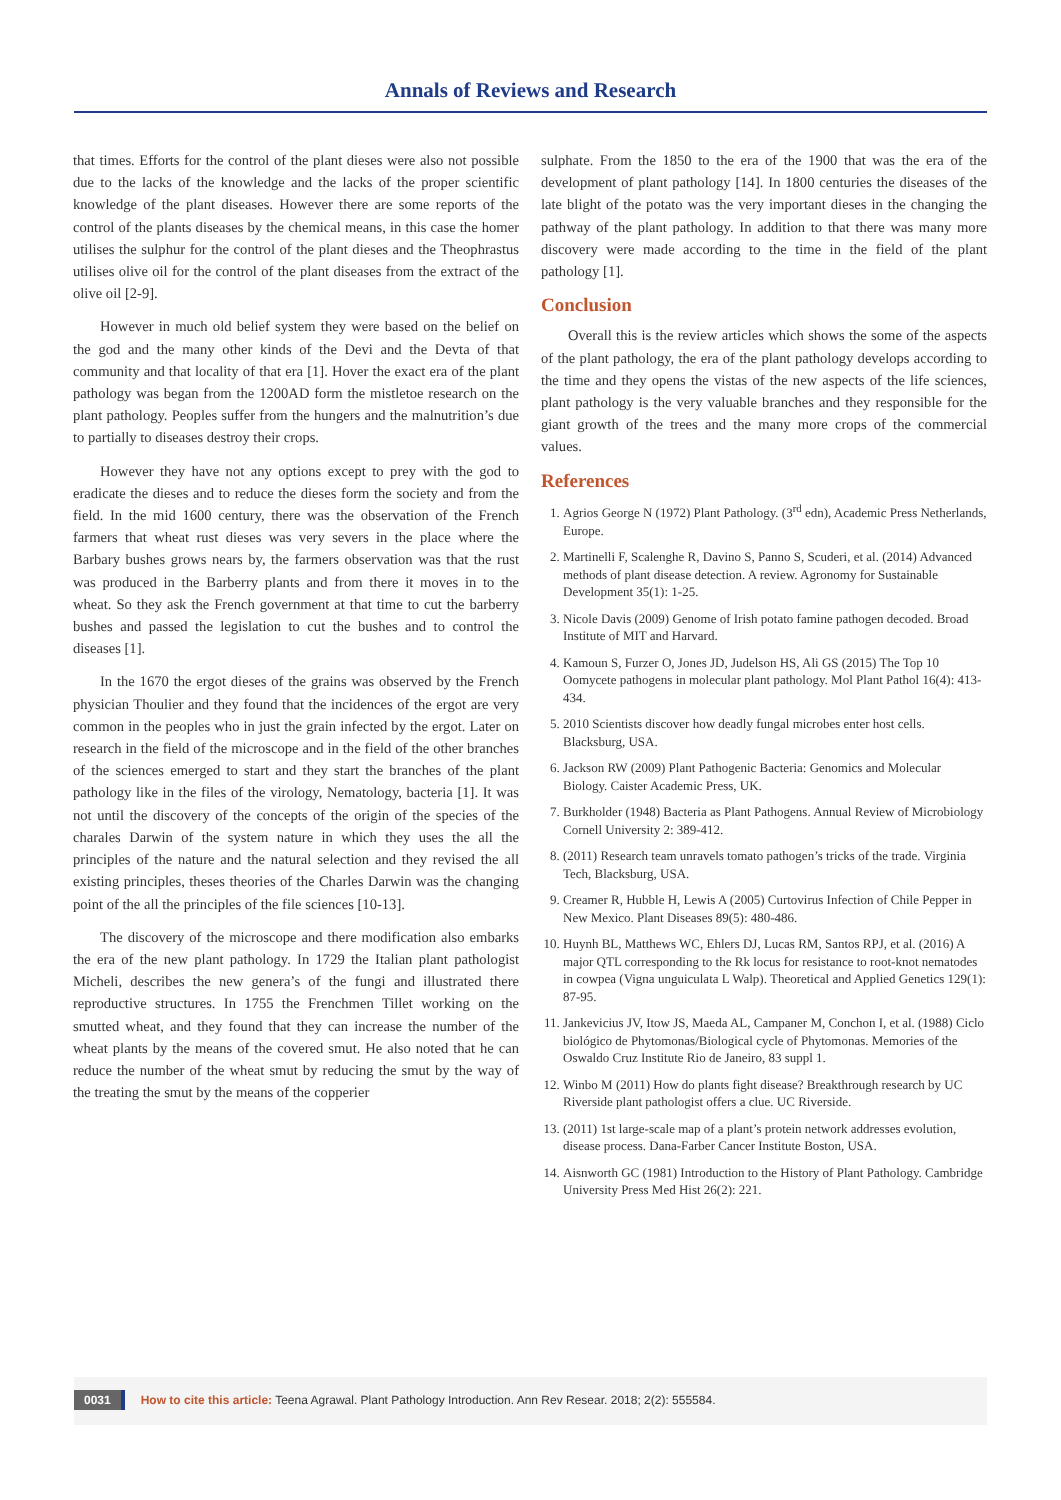Annals of Reviews and Research
that times. Efforts for the control of the plant dieses were also not possible due to the lacks of the knowledge and the lacks of the proper scientific knowledge of the plant diseases. However there are some reports of the control of the plants diseases by the chemical means, in this case the homer utilises the sulphur for the control of the plant dieses and the Theophrastus utilises olive oil for the control of the plant diseases from the extract of the olive oil [2-9].
However in much old belief system they were based on the belief on the god and the many other kinds of the Devi and the Devta of that community and that locality of that era [1]. Hover the exact era of the plant pathology was began from the 1200AD form the mistletoe research on the plant pathology. Peoples suffer from the hungers and the malnutrition’s due to partially to diseases destroy their crops.
However they have not any options except to prey with the god to eradicate the dieses and to reduce the dieses form the society and from the field. In the mid 1600 century, there was the observation of the French farmers that wheat rust dieses was very severs in the place where the Barbary bushes grows nears by, the farmers observation was that the rust was produced in the Barberry plants and from there it moves in to the wheat. So they ask the French government at that time to cut the barberry bushes and passed the legislation to cut the bushes and to control the diseases [1].
In the 1670 the ergot dieses of the grains was observed by the French physician Thoulier and they found that the incidences of the ergot are very common in the peoples who in just the grain infected by the ergot. Later on research in the field of the microscope and in the field of the other branches of the sciences emerged to start and they start the branches of the plant pathology like in the files of the virology, Nematology, bacteria [1]. It was not until the discovery of the concepts of the origin of the species of the charales Darwin of the system nature in which they uses the all the principles of the nature and the natural selection and they revised the all existing principles, theses theories of the Charles Darwin was the changing point of the all the principles of the file sciences [10-13].
The discovery of the microscope and there modification also embarks the era of the new plant pathology. In 1729 the Italian plant pathologist Micheli, describes the new genera’s of the fungi and illustrated there reproductive structures. In 1755 the Frenchmen Tillet working on the smutted wheat, and they found that they can increase the number of the wheat plants by the means of the covered smut. He also noted that he can reduce the number of the wheat smut by reducing the smut by the way of the treating the smut by the means of the copperier
sulphate. From the 1850 to the era of the 1900 that was the era of the development of plant pathology [14]. In 1800 centuries the diseases of the late blight of the potato was the very important dieses in the changing the pathway of the plant pathology. In addition to that there was many more discovery were made according to the time in the field of the plant pathology [1].
Conclusion
Overall this is the review articles which shows the some of the aspects of the plant pathology, the era of the plant pathology develops according to the time and they opens the vistas of the new aspects of the life sciences, plant pathology is the very valuable branches and they responsible for the giant growth of the trees and the many more crops of the commercial values.
References
1. Agrios George N (1972) Plant Pathology. (3<sup>rd</sup> edn), Academic Press Netherlands, Europe.
2. Martinelli F, Scalenghe R, Davino S, Panno S, Scuderi, et al. (2014) Advanced methods of plant disease detection. A review. Agronomy for Sustainable Development 35(1): 1-25.
3. Nicole Davis (2009) Genome of Irish potato famine pathogen decoded. Broad Institute of MIT and Harvard.
4. Kamoun S, Furzer O, Jones JD, Judelson HS, Ali GS (2015) The Top 10 Oomycete pathogens in molecular plant pathology. Mol Plant Pathol 16(4): 413-434.
5. 2010 Scientists discover how deadly fungal microbes enter host cells. Blacksburg, USA.
6. Jackson RW (2009) Plant Pathogenic Bacteria: Genomics and Molecular Biology. Caister Academic Press, UK.
7. Burkholder (1948) Bacteria as Plant Pathogens. Annual Review of Microbiology Cornell University 2: 389-412.
8. (2011) Research team unravels tomato pathogen’s tricks of the trade. Virginia Tech, Blacksburg, USA.
9. Creamer R, Hubble H, Lewis A (2005) Curtovirus Infection of Chile Pepper in New Mexico. Plant Diseases 89(5): 480-486.
10. Huynh BL, Matthews WC, Ehlers DJ, Lucas RM, Santos RPJ, et al. (2016) A major QTL corresponding to the Rk locus for resistance to root-knot nematodes in cowpea (Vigna unguiculata L Walp). Theoretical and Applied Genetics 129(1): 87-95.
11. Jankevicius JV, Itow JS, Maeda AL, Campaner M, Conchon I, et al. (1988) Ciclo biológico de Phytomonas/Biological cycle of Phytomonas. Memories of the Oswaldo Cruz Institute Rio de Janeiro, 83 suppl 1.
12. Winbo M (2011) How do plants fight disease? Breakthrough research by UC Riverside plant pathologist offers a clue. UC Riverside.
13. (2011) 1st large-scale map of a plant’s protein network addresses evolution, disease process. Dana-Farber Cancer Institute Boston, USA.
14. Aisnworth GC (1981) Introduction to the History of Plant Pathology. Cambridge University Press Med Hist 26(2): 221.
0031 How to cite this article: Teena Agrawal. Plant Pathology Introduction. Ann Rev Resear. 2018; 2(2): 555584.